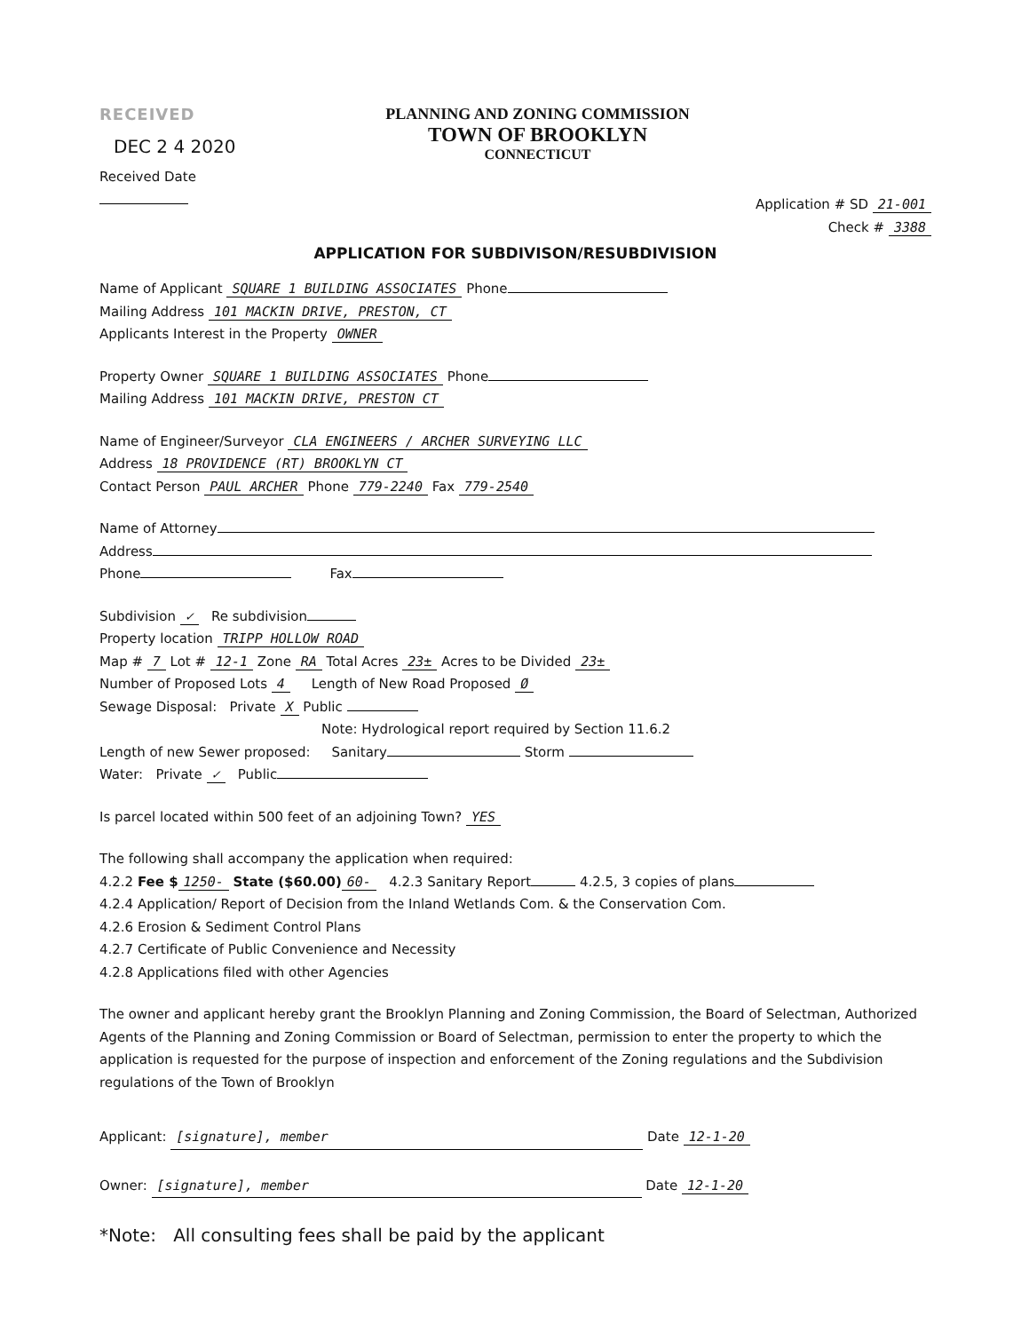RECEIVED
DEC 2 4 2020
Received Date
PLANNING AND ZONING COMMISSION
TOWN OF BROOKLYN
CONNECTICUT
Application # SD 21-001
Check # 3388
APPLICATION FOR SUBDIVISON/RESUBDIVISION
Name of Applicant SQUARE 1 BUILDING ASSOCIATES Phone
Mailing Address 101 MACKIN DRIVE, PRESTON, CT
Applicants Interest in the Property OWNER
Property Owner SQUARE 1 BUILDING ASSOCIATES Phone
Mailing Address 101 MACKIN DRIVE, PRESTON CT
Name of Engineer/Surveyor CLA ENGINEERS / ARCHER SURVEYING LLC
Address 18 PROVIDENCE (RT) BROOKLYN CT
Contact Person PAUL ARCHER Phone 779-2240 Fax 779-2540
Name of Attorney
Address
Phone Fax
Subdivision ✓ Re subdivision
Property location TRIPP HOLLOW ROAD
Map # 7 Lot # 12-1 Zone RA Total Acres 23± Acres to be Divided 23±
Number of Proposed Lots 4 Length of New Road Proposed Ø
Sewage Disposal: Private X Public
Note: Hydrological report required by Section 11.6.2
Length of new Sewer proposed: Sanitary Storm
Water: Private ✓ Public
Is parcel located within 500 feet of an adjoining Town? YES
The following shall accompany the application when required:
4.2.2 Fee $ 1250- State ($60.00) 60- 4.2.3 Sanitary Report 4.2.5, 3 copies of plans
4.2.4 Application/ Report of Decision from the Inland Wetlands Com. & the Conservation Com.
4.2.6 Erosion & Sediment Control Plans
4.2.7 Certificate of Public Convenience and Necessity
4.2.8 Applications filed with other Agencies
The owner and applicant hereby grant the Brooklyn Planning and Zoning Commission, the Board of Selectman, Authorized Agents of the Planning and Zoning Commission or Board of Selectman, permission to enter the property to which the application is requested for the purpose of inspection and enforcement of the Zoning regulations and the Subdivision regulations of the Town of Brooklyn
Applicant: [signature], member Date 12-1-20
Owner: [signature], member Date 12-1-20
*Note: All consulting fees shall be paid by the applicant